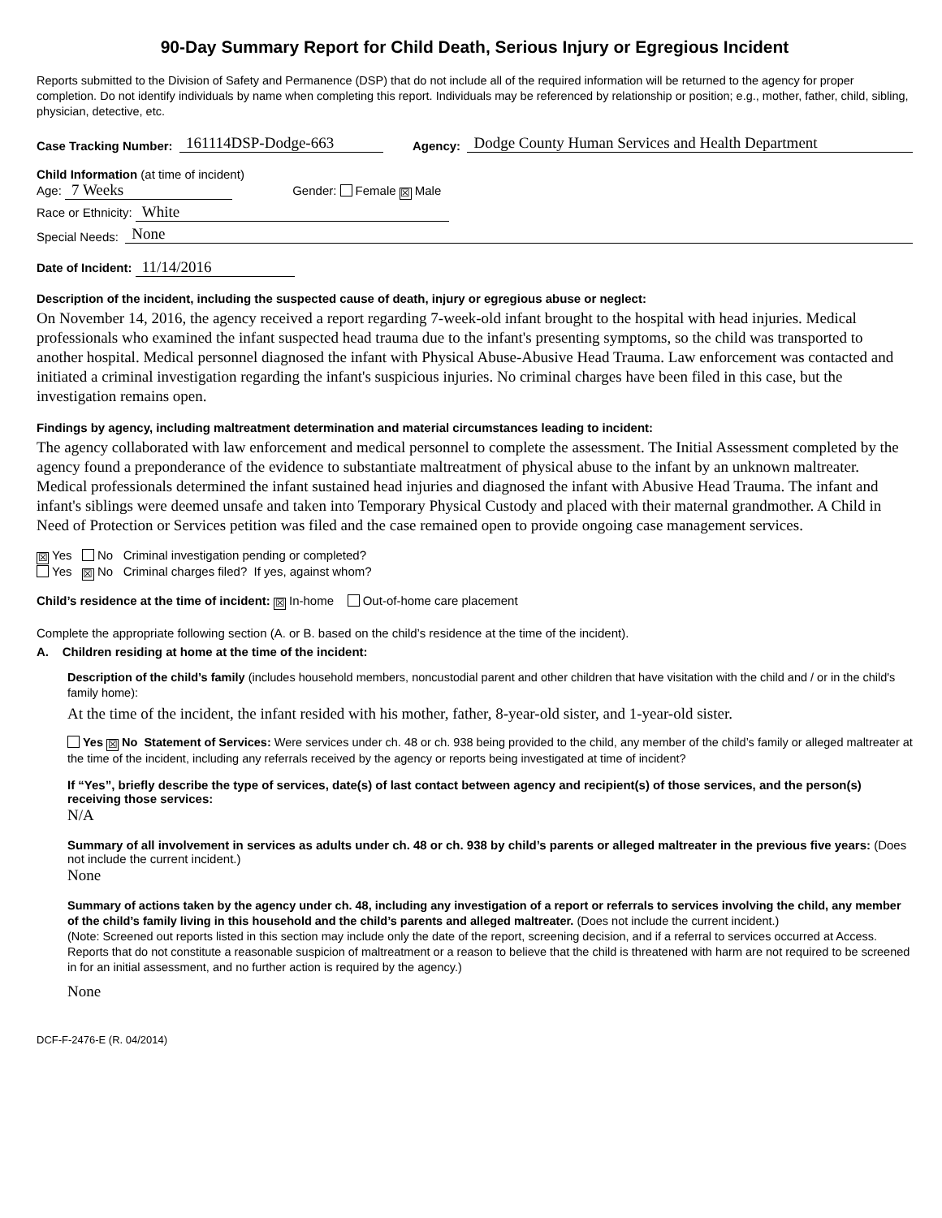90-Day Summary Report for Child Death, Serious Injury or Egregious Incident
Reports submitted to the Division of Safety and Permanence (DSP) that do not include all of the required information will be returned to the agency for proper completion. Do not identify individuals by name when completing this report. Individuals may be referenced by relationship or position; e.g., mother, father, child, sibling, physician, detective, etc.
Case Tracking Number: 161114DSP-Dodge-663 Agency: Dodge County Human Services and Health Department
Child Information (at time of incident)
Age: 7 Weeks Gender: Female ☒ Male
Race or Ethnicity: White
Special Needs: None
Date of Incident: 11/14/2016
Description of the incident, including the suspected cause of death, injury or egregious abuse or neglect:
On November 14, 2016, the agency received a report regarding 7-week-old infant brought to the hospital with head injuries. Medical professionals who examined the infant suspected head trauma due to the infant's presenting symptoms, so the child was transported to another hospital. Medical personnel diagnosed the infant with Physical Abuse-Abusive Head Trauma. Law enforcement was contacted and initiated a criminal investigation regarding the infant's suspicious injuries. No criminal charges have been filed in this case, but the investigation remains open.
Findings by agency, including maltreatment determination and material circumstances leading to incident:
The agency collaborated with law enforcement and medical personnel to complete the assessment. The Initial Assessment completed by the agency found a preponderance of the evidence to substantiate maltreatment of physical abuse to the infant by an unknown maltreater. Medical professionals determined the infant sustained head injuries and diagnosed the infant with Abusive Head Trauma. The infant and infant's siblings were deemed unsafe and taken into Temporary Physical Custody and placed with their maternal grandmother. A Child in Need of Protection or Services petition was filed and the case remained open to provide ongoing case management services.
☒ Yes No Criminal investigation pending or completed?
Yes ☒ No Criminal charges filed? If yes, against whom?
Child’s residence at the time of incident: ☒ In-home Out-of-home care placement
Complete the appropriate following section (A. or B. based on the child’s residence at the time of the incident).
A. Children residing at home at the time of the incident:
Description of the child’s family (includes household members, noncustodial parent and other children that have visitation with the child and / or in the child's family home):
At the time of the incident, the infant resided with his mother, father, 8-year-old sister, and 1-year-old sister.
Yes ☒ No Statement of Services: Were services under ch. 48 or ch. 938 being provided to the child, any member of the child’s family or alleged maltreater at the time of the incident, including any referrals received by the agency or reports being investigated at time of incident?
If “Yes”, briefly describe the type of services, date(s) of last contact between agency and recipient(s) of those services, and the person(s) receiving those services:
N/A
Summary of all involvement in services as adults under ch. 48 or ch. 938 by child’s parents or alleged maltreater in the previous five years: (Does not include the current incident.)
None
Summary of actions taken by the agency under ch. 48, including any investigation of a report or referrals to services involving the child, any member of the child’s family living in this household and the child’s parents and alleged maltreater. (Does not include the current incident.)
(Note: Screened out reports listed in this section may include only the date of the report, screening decision, and if a referral to services occurred at Access. Reports that do not constitute a reasonable suspicion of maltreatment or a reason to believe that the child is threatened with harm are not required to be screened in for an initial assessment, and no further action is required by the agency.)
None
DCF-F-2476-E (R. 04/2014)